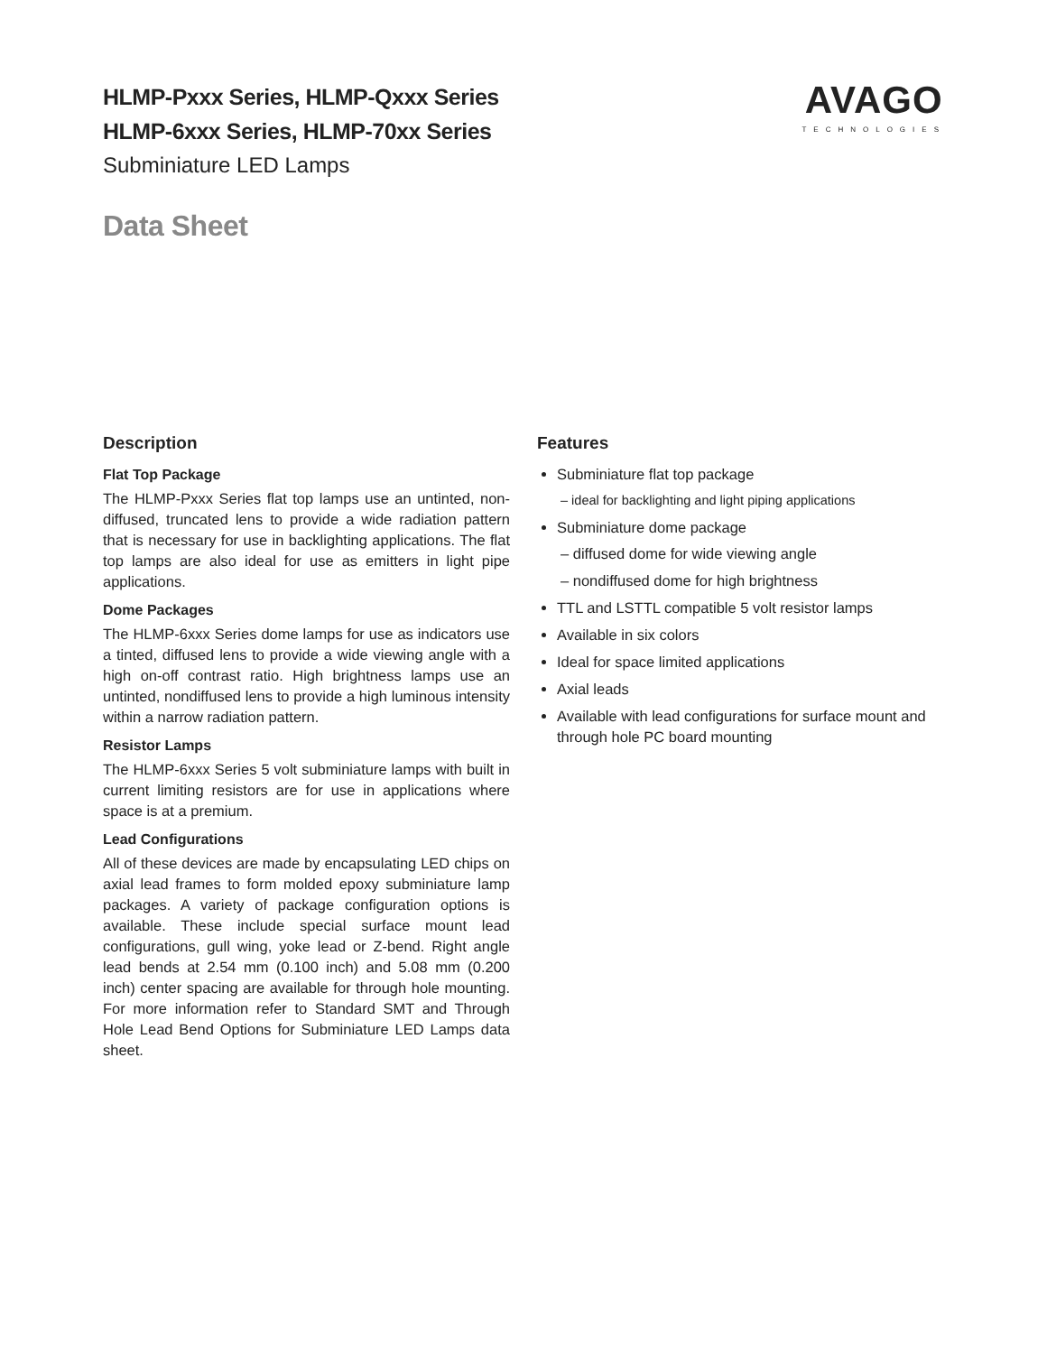AVAGO
TECHNOLOGIES
HLMP-Pxxx Series, HLMP-Qxxx Series
HLMP-6xxx Series, HLMP-70xx Series
Subminiature LED Lamps
Data Sheet
Description
Flat Top Package
The HLMP-Pxxx Series flat top lamps use an untinted, non-diffused, truncated lens to provide a wide radiation pattern that is necessary for use in backlighting applications. The flat top lamps are also ideal for use as emitters in light pipe applications.
Dome Packages
The HLMP-6xxx Series dome lamps for use as indicators use a tinted, diffused lens to provide a wide viewing angle with a high on-off contrast ratio. High brightness lamps use an untinted, nondiffused lens to provide a high luminous intensity within a narrow radiation pattern.
Resistor Lamps
The HLMP-6xxx Series 5 volt subminiature lamps with built in current limiting resistors are for use in applications where space is at a premium.
Lead Configurations
All of these devices are made by encapsulating LED chips on axial lead frames to form molded epoxy subminiature lamp packages. A variety of package configuration options is available. These include special surface mount lead configurations, gull wing, yoke lead or Z-bend. Right angle lead bends at 2.54 mm (0.100 inch) and 5.08 mm (0.200 inch) center spacing are available for through hole mounting. For more information refer to Standard SMT and Through Hole Lead Bend Options for Subminiature LED Lamps data sheet.
Features
Subminiature flat top package
– ideal for backlighting and light piping applications
Subminiature dome package
– diffused dome for wide viewing angle
– nondiffused dome for high brightness
TTL and LSTTL compatible 5 volt resistor lamps
Available in six colors
Ideal for space limited applications
Axial leads
Available with lead configurations for surface mount and through hole PC board mounting